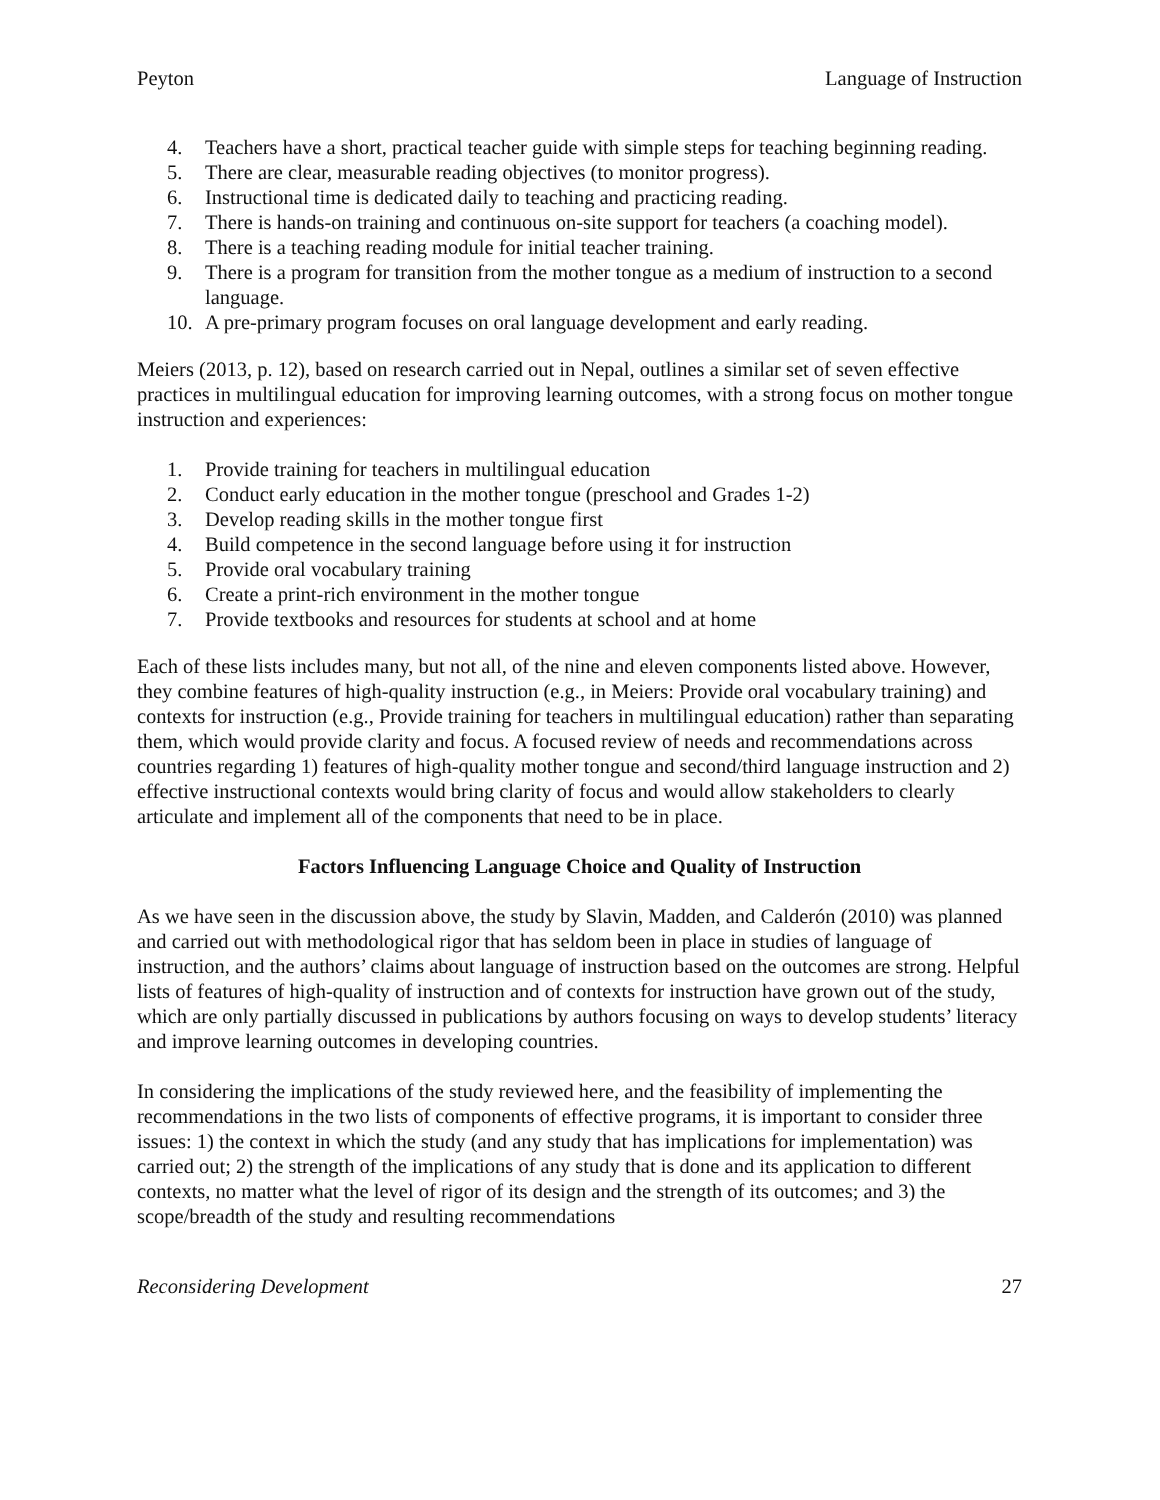Peyton Language of Instruction
4. Teachers have a short, practical teacher guide with simple steps for teaching beginning reading.
5. There are clear, measurable reading objectives (to monitor progress).
6. Instructional time is dedicated daily to teaching and practicing reading.
7. There is hands-on training and continuous on-site support for teachers (a coaching model).
8. There is a teaching reading module for initial teacher training.
9. There is a program for transition from the mother tongue as a medium of instruction to a second language.
10. A pre-primary program focuses on oral language development and early reading.
Meiers (2013, p. 12), based on research carried out in Nepal, outlines a similar set of seven effective practices in multilingual education for improving learning outcomes, with a strong focus on mother tongue instruction and experiences:
1. Provide training for teachers in multilingual education
2. Conduct early education in the mother tongue (preschool and Grades 1-2)
3. Develop reading skills in the mother tongue first
4. Build competence in the second language before using it for instruction
5. Provide oral vocabulary training
6. Create a print-rich environment in the mother tongue
7. Provide textbooks and resources for students at school and at home
Each of these lists includes many, but not all, of the nine and eleven components listed above. However, they combine features of high-quality instruction (e.g., in Meiers: Provide oral vocabulary training) and contexts for instruction (e.g., Provide training for teachers in multilingual education) rather than separating them, which would provide clarity and focus. A focused review of needs and recommendations across countries regarding 1) features of high-quality mother tongue and second/third language instruction and 2) effective instructional contexts would bring clarity of focus and would allow stakeholders to clearly articulate and implement all of the components that need to be in place.
Factors Influencing Language Choice and Quality of Instruction
As we have seen in the discussion above, the study by Slavin, Madden, and Calderón (2010) was planned and carried out with methodological rigor that has seldom been in place in studies of language of instruction, and the authors’ claims about language of instruction based on the outcomes are strong. Helpful lists of features of high-quality of instruction and of contexts for instruction have grown out of the study, which are only partially discussed in publications by authors focusing on ways to develop students’ literacy and improve learning outcomes in developing countries.
In considering the implications of the study reviewed here, and the feasibility of implementing the recommendations in the two lists of components of effective programs, it is important to consider three issues: 1) the context in which the study (and any study that has implications for implementation) was carried out; 2) the strength of the implications of any study that is done and its application to different contexts, no matter what the level of rigor of its design and the strength of its outcomes; and 3) the scope/breadth of the study and resulting recommendations
Reconsidering Development 27